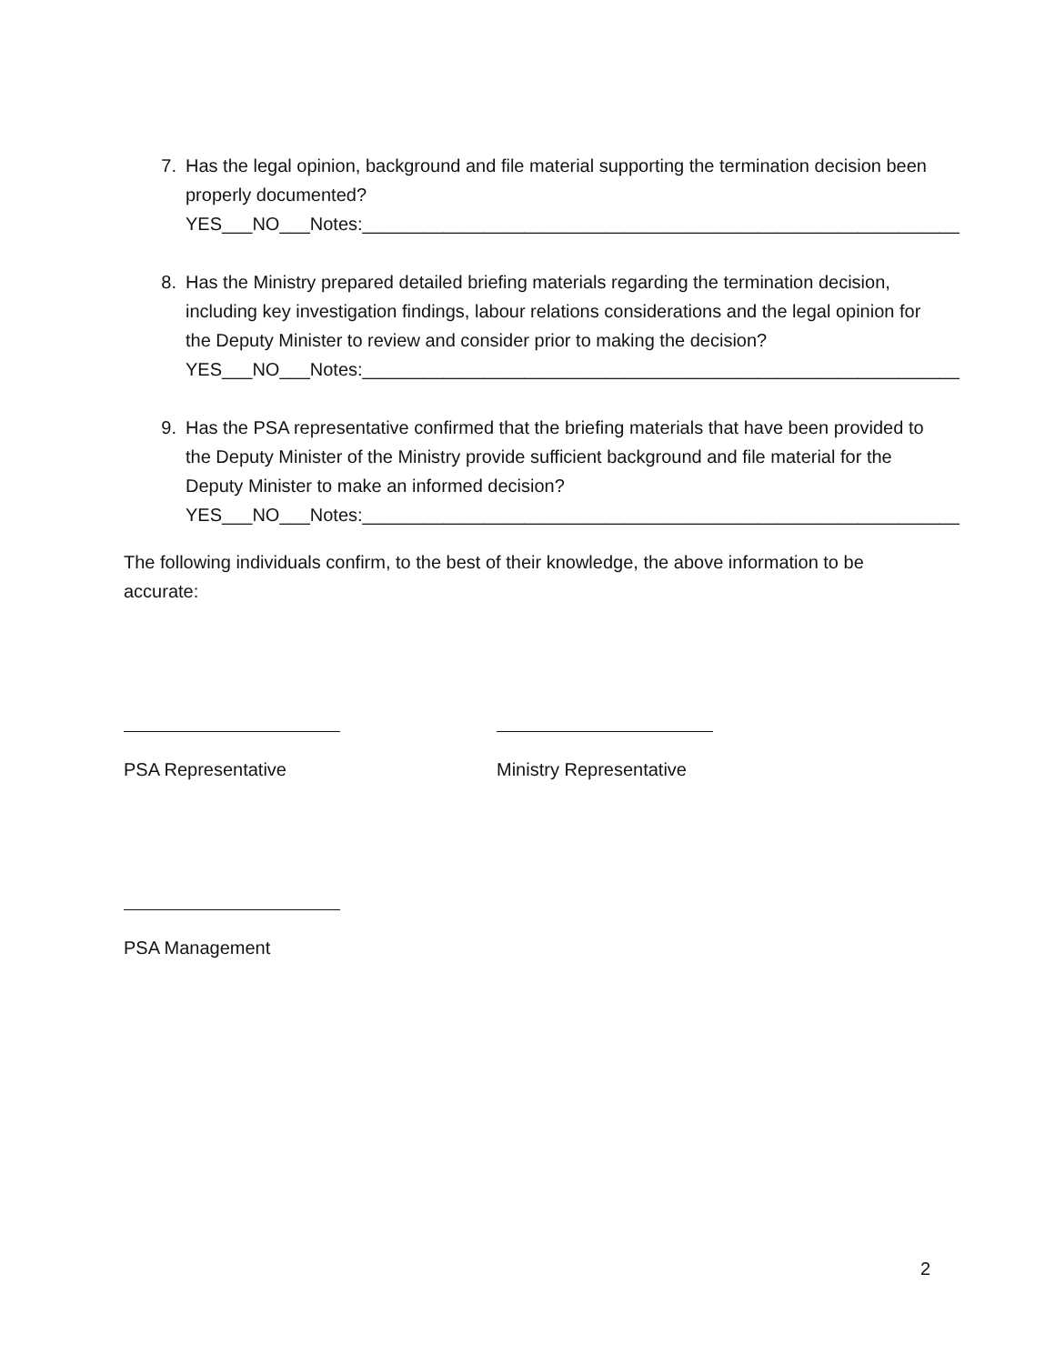7. Has the legal opinion, background and file material supporting the termination decision been properly documented?
YES___NO___Notes:___________________________________________________________
8. Has the Ministry prepared detailed briefing materials regarding the termination decision, including key investigation findings, labour relations considerations and the legal opinion for the Deputy Minister to review and consider prior to making the decision?
YES___NO___Notes:___________________________________________________________
9. Has the PSA representative confirmed that the briefing materials that have been provided to the Deputy Minister of the Ministry provide sufficient background and file material for the Deputy Minister to make an informed decision?
YES___NO___Notes:___________________________________________________________
The following individuals confirm, to the best of their knowledge, the above information to be accurate:
PSA Representative Ministry Representative
PSA Management
2